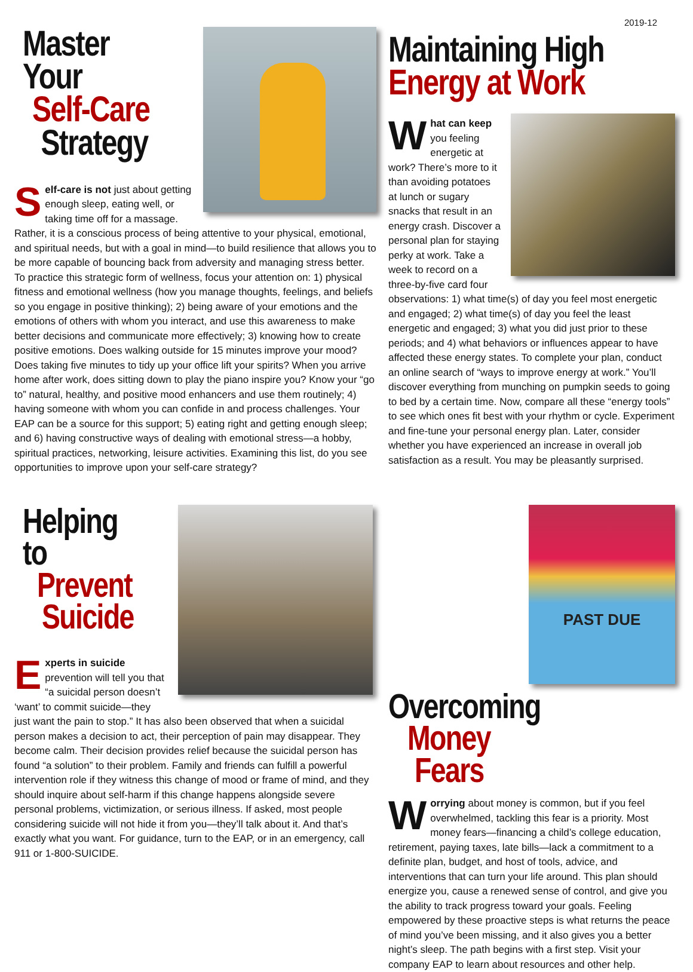2019-12
Master Your
Self-Care
Strategy
Self-care is not just about getting enough sleep, eating well, or taking time off for a massage. Rather, it is a conscious process of being attentive to your physical, emotional, and spiritual needs, but with a goal in mind—to build resilience that allows you to be more capable of bouncing back from adversity and managing stress better. To practice this strategic form of wellness, focus your attention on: 1) physical fitness and emotional wellness (how you manage thoughts, feelings, and beliefs so you engage in positive thinking); 2) being aware of your emotions and the emotions of others with whom you interact, and use this awareness to make better decisions and communicate more effectively; 3) knowing how to create positive emotions. Does walking outside for 15 minutes improve your mood? Does taking five minutes to tidy up your office lift your spirits? When you arrive home after work, does sitting down to play the piano inspire you? Know your “go to” natural, healthy, and positive mood enhancers and use them routinely; 4) having someone with whom you can confide in and process challenges. Your EAP can be a source for this support; 5) eating right and getting enough sleep; and 6) having constructive ways of dealing with emotional stress—a hobby, spiritual practices, networking, leisure activities. Examining this list, do you see opportunities to improve upon your self-care strategy?
Maintaining High
Energy at Work
What can keep you feeling energetic at work? There’s more to it than avoiding potatoes at lunch or sugary snacks that result in an energy crash. Discover a personal plan for staying perky at work. Take a week to record on a three-by-five card four observations: 1) what time(s) of day you feel most energetic and engaged; 2) what time(s) of day you feel the least energetic and engaged; 3) what you did just prior to these periods; and 4) what behaviors or influences appear to have affected these energy states. To complete your plan, conduct an online search of “ways to improve energy at work.” You’ll discover everything from munching on pumpkin seeds to going to bed by a certain time. Now, compare all these “energy tools” to see which ones fit best with your rhythm or cycle. Experiment and fine-tune your personal energy plan. Later, consider whether you have experienced an increase in overall job satisfaction as a result. You may be pleasantly surprised.
Helping to
Prevent
Suicide
Experts in suicide prevention will tell you that “a suicidal person doesn’t ‘want’ to commit suicide—they just want the pain to stop.” It has also been observed that when a suicidal person makes a decision to act, their perception of pain may disappear. They become calm. Their decision provides relief because the suicidal person has found “a solution” to their problem. Family and friends can fulfill a powerful intervention role if they witness this change of mood or frame of mind, and they should inquire about self-harm if this change happens alongside severe personal problems, victimization, or serious illness. If asked, most people considering suicide will not hide it from you—they’ll talk about it. And that’s exactly what you want. For guidance, turn to the EAP, or in an emergency, call 911 or 1-800-SUICIDE.
PAST DUE
Overcoming
Money
Fears
Worrying about money is common, but if you feel overwhelmed, tackling this fear is a priority. Most money fears—financing a child’s college education, retirement, paying taxes, late bills—lack a commitment to a definite plan, budget, and host of tools, advice, and interventions that can turn your life around. This plan should energize you, cause a renewed sense of control, and give you the ability to track progress toward your goals. Feeling empowered by these proactive steps is what returns the peace of mind you’ve been missing, and it also gives you a better night’s sleep. The path begins with a first step. Visit your company EAP to learn about resources and other help.